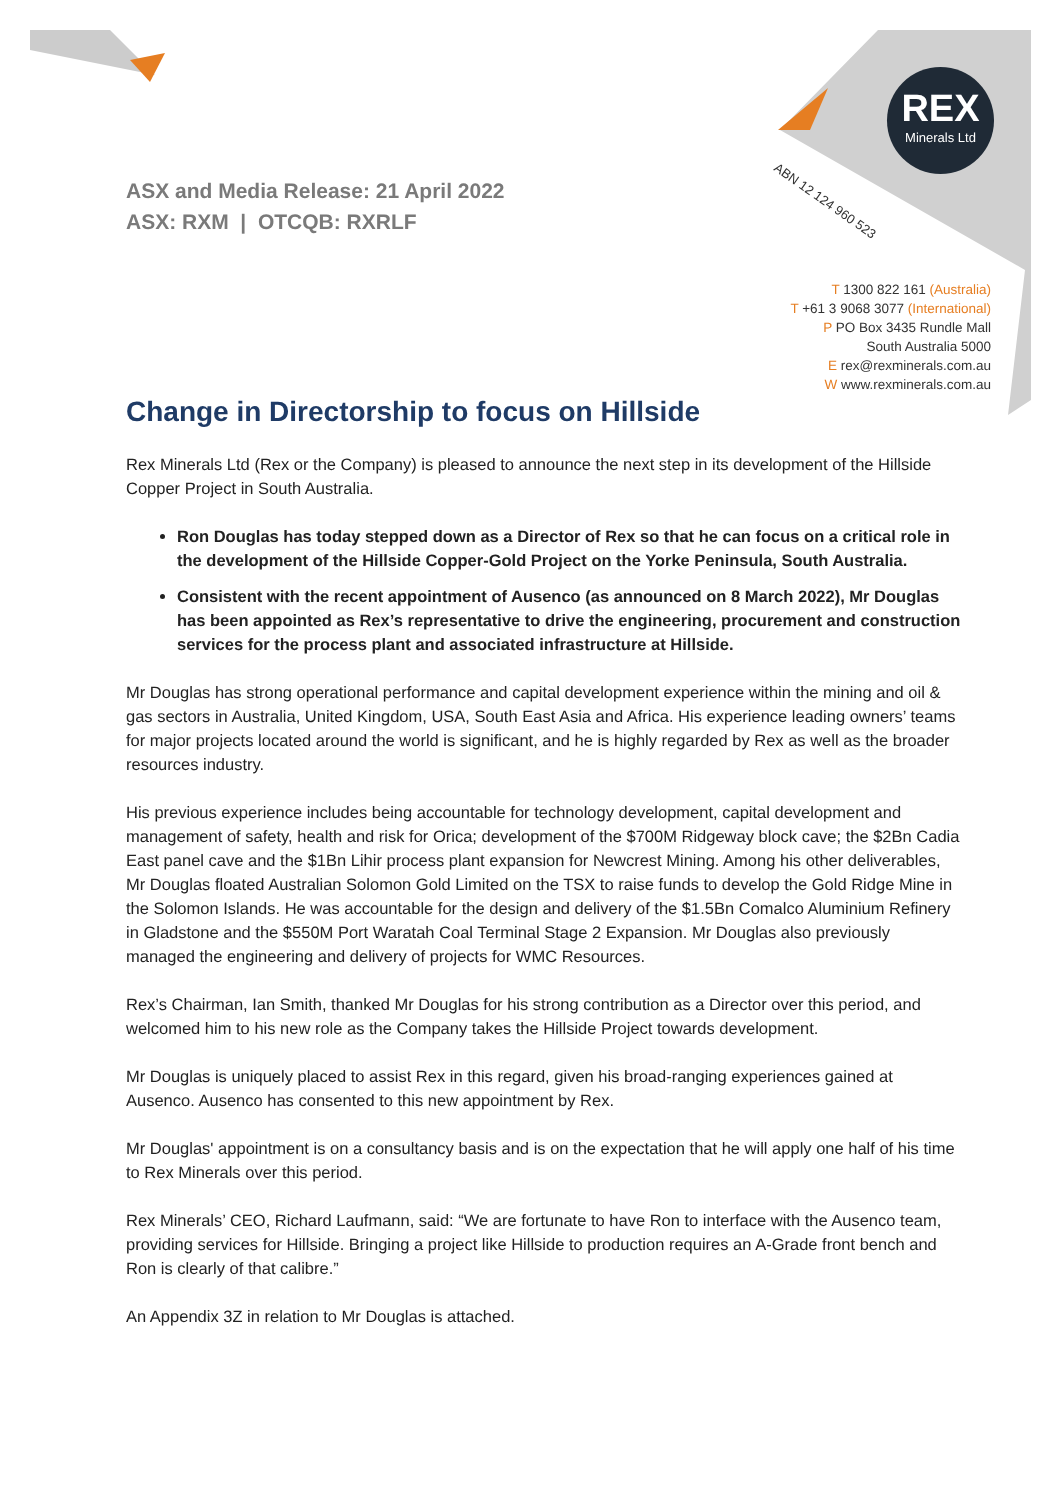REX
Minerals Ltd
ABN 12 124 960 523
ASX and Media Release: 21 April 2022
ASX: RXM | OTCQB: RXRLF
T 1300 822 161 (Australia)
T +61 3 9068 3077 (International)
P PO Box 3435 Rundle Mall
South Australia 5000
E rex@rexminerals.com.au
W www.rexminerals.com.au
Change in Directorship to focus on Hillside
Rex Minerals Ltd (Rex or the Company) is pleased to announce the next step in its development of the Hillside Copper Project in South Australia.
Ron Douglas has today stepped down as a Director of Rex so that he can focus on a critical role in the development of the Hillside Copper-Gold Project on the Yorke Peninsula, South Australia.
Consistent with the recent appointment of Ausenco (as announced on 8 March 2022), Mr Douglas has been appointed as Rex’s representative to drive the engineering, procurement and construction services for the process plant and associated infrastructure at Hillside.
Mr Douglas has strong operational performance and capital development experience within the mining and oil & gas sectors in Australia, United Kingdom, USA, South East Asia and Africa. His experience leading owners’ teams for major projects located around the world is significant, and he is highly regarded by Rex as well as the broader resources industry.
His previous experience includes being accountable for technology development, capital development and management of safety, health and risk for Orica; development of the $700M Ridgeway block cave; the $2Bn Cadia East panel cave and the $1Bn Lihir process plant expansion for Newcrest Mining. Among his other deliverables, Mr Douglas floated Australian Solomon Gold Limited on the TSX to raise funds to develop the Gold Ridge Mine in the Solomon Islands. He was accountable for the design and delivery of the $1.5Bn Comalco Aluminium Refinery in Gladstone and the $550M Port Waratah Coal Terminal Stage 2 Expansion. Mr Douglas also previously managed the engineering and delivery of projects for WMC Resources.
Rex’s Chairman, Ian Smith, thanked Mr Douglas for his strong contribution as a Director over this period, and welcomed him to his new role as the Company takes the Hillside Project towards development.
Mr Douglas is uniquely placed to assist Rex in this regard, given his broad-ranging experiences gained at Ausenco. Ausenco has consented to this new appointment by Rex.
Mr Douglas' appointment is on a consultancy basis and is on the expectation that he will apply one half of his time to Rex Minerals over this period.
Rex Minerals’ CEO, Richard Laufmann, said: “We are fortunate to have Ron to interface with the Ausenco team, providing services for Hillside. Bringing a project like Hillside to production requires an A-Grade front bench and Ron is clearly of that calibre.”
An Appendix 3Z in relation to Mr Douglas is attached.